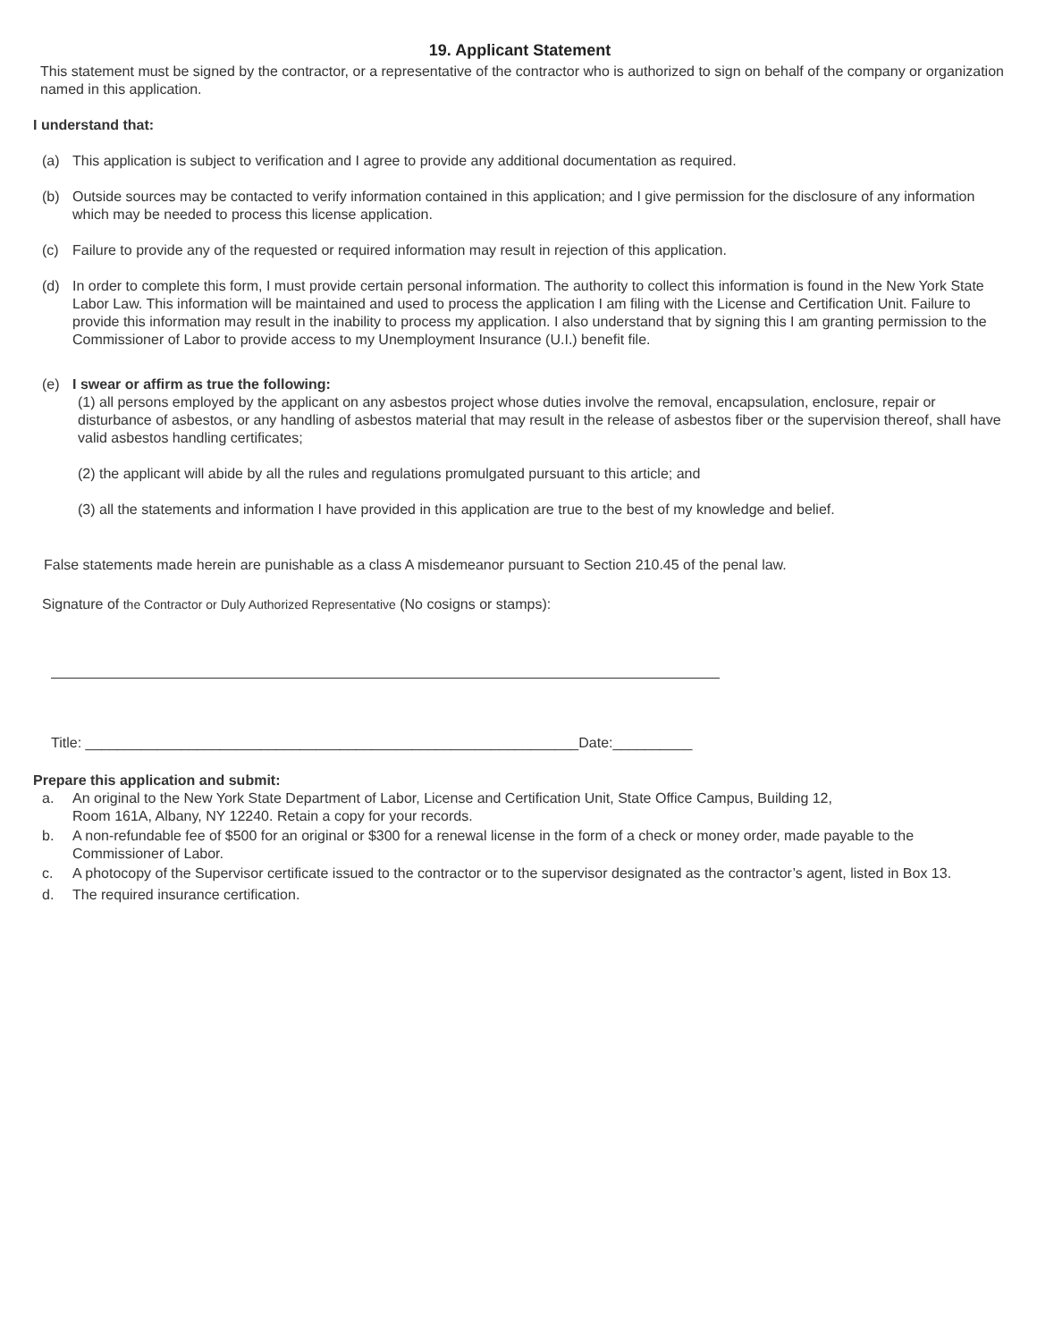19. Applicant Statement
This statement must be signed by the contractor, or a representative of the contractor who is authorized to sign on behalf of the company or organization named in this application.
I understand that:
(a) This application is subject to verification and I agree to provide any additional documentation as required.
(b) Outside sources may be contacted to verify information contained in this application; and I give permission for the disclosure of any information which may be needed to process this license application.
(c) Failure to provide any of the requested or required information may result in rejection of this application.
(d) In order to complete this form, I must provide certain personal information. The authority to collect this information is found in the New York State Labor Law. This information will be maintained and used to process the application I am filing with the License and Certification Unit. Failure to provide this information may result in the inability to process my application. I also understand that by signing this I am granting permission to the Commissioner of Labor to provide access to my Unemployment Insurance (U.I.) benefit file.
(e) I swear or affirm as true the following:
(1) all persons employed by the applicant on any asbestos project whose duties involve the removal, encapsulation, enclosure, repair or disturbance of asbestos, or any handling of asbestos material that may result in the release of asbestos fiber or the supervision thereof, shall have valid asbestos handling certificates;
(2) the applicant will abide by all the rules and regulations promulgated pursuant to this article; and
(3) all the statements and information I have provided in this application are true to the best of my knowledge and belief.
False statements made herein are punishable as a class A misdemeanor pursuant to Section 210.45 of the penal law.
Signature of the Contractor or Duly Authorized Representative (No cosigns or stamps):
Title: ______________________________________________________________Date:__________
Prepare this application and submit:
a. An original to the New York State Department of Labor, License and Certification Unit, State Office Campus, Building 12,
Room 161A, Albany, NY 12240. Retain a copy for your records.
b. A non-refundable fee of $500 for an original or $300 for a renewal license in the form of a check or money order, made payable to the Commissioner of Labor.
c. A photocopy of the Supervisor certificate issued to the contractor or to the supervisor designated as the contractor’s agent, listed in Box 13.
d. The required insurance certification.